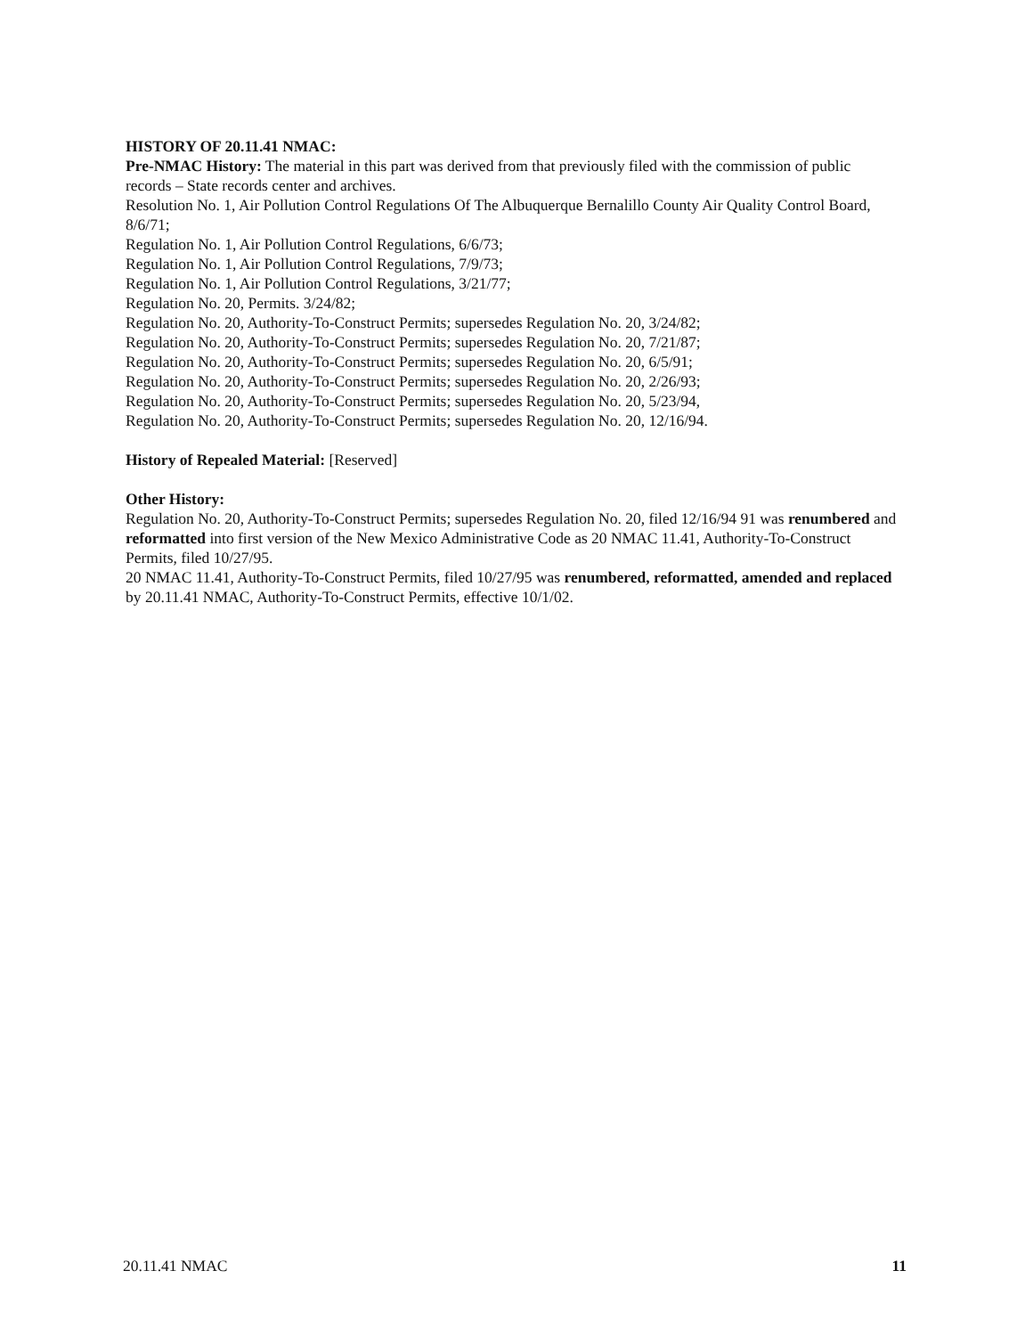HISTORY OF 20.11.41 NMAC:
Pre-NMAC History: The material in this part was derived from that previously filed with the commission of public records – State records center and archives.
Resolution No. 1, Air Pollution Control Regulations Of The Albuquerque Bernalillo County Air Quality Control Board, 8/6/71;
Regulation No. 1, Air Pollution Control Regulations, 6/6/73;
Regulation No. 1, Air Pollution Control Regulations, 7/9/73;
Regulation No. 1, Air Pollution Control Regulations, 3/21/77;
Regulation No. 20, Permits. 3/24/82;
Regulation No. 20, Authority-To-Construct Permits; supersedes Regulation No. 20, 3/24/82;
Regulation No. 20, Authority-To-Construct Permits; supersedes Regulation No. 20, 7/21/87;
Regulation No. 20, Authority-To-Construct Permits; supersedes Regulation No. 20, 6/5/91;
Regulation No. 20, Authority-To-Construct Permits; supersedes Regulation No. 20, 2/26/93;
Regulation No. 20, Authority-To-Construct Permits; supersedes Regulation No. 20, 5/23/94,
Regulation No. 20, Authority-To-Construct Permits; supersedes Regulation No. 20, 12/16/94.
History of Repealed Material: [Reserved]
Other History:
Regulation No. 20, Authority-To-Construct Permits; supersedes Regulation No. 20, filed 12/16/94 91 was renumbered and reformatted into first version of the New Mexico Administrative Code as 20 NMAC 11.41, Authority-To-Construct Permits, filed 10/27/95.
20 NMAC 11.41, Authority-To-Construct Permits, filed 10/27/95 was renumbered, reformatted, amended and replaced by 20.11.41 NMAC, Authority-To-Construct Permits, effective 10/1/02.
20.11.41 NMAC 11